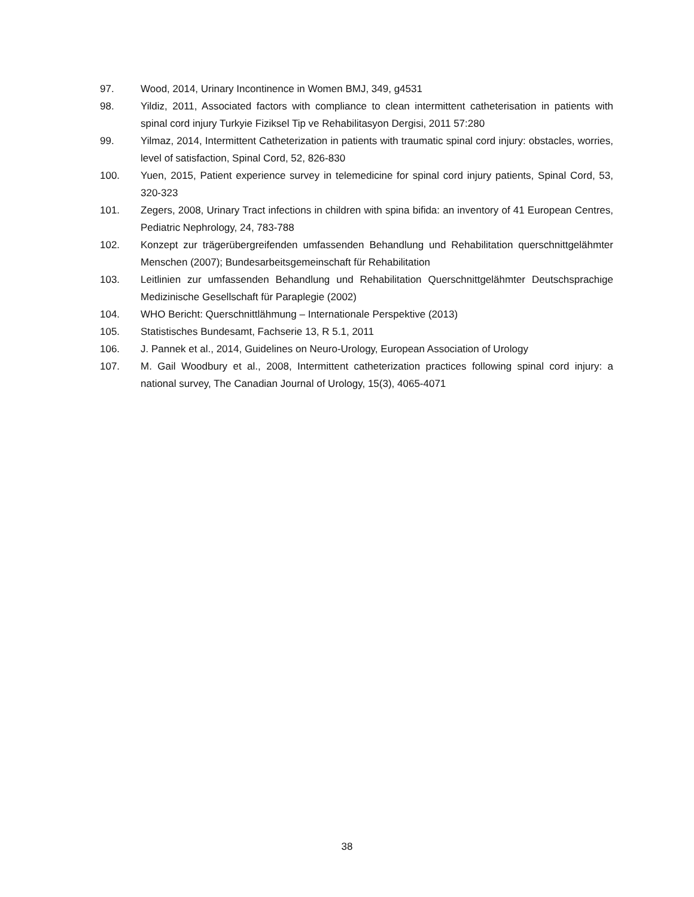97. Wood, 2014, Urinary Incontinence in Women BMJ, 349, g4531
98. Yildiz, 2011, Associated factors with compliance to clean intermittent catheterisation in patients with spinal cord injury Turkyie Fiziksel Tip ve Rehabilitasyon Dergisi, 2011 57:280
99. Yilmaz, 2014, Intermittent Catheterization in patients with traumatic spinal cord injury: obstacles, worries, level of satisfaction, Spinal Cord, 52, 826-830
100. Yuen, 2015, Patient experience survey in telemedicine for spinal cord injury patients, Spinal Cord, 53, 320-323
101. Zegers, 2008, Urinary Tract infections in children with spina bifida: an inventory of 41 European Centres, Pediatric Nephrology, 24, 783-788
102. Konzept zur trägerübergreifenden umfassenden Behandlung und Rehabilitation querschnittgelähmter Menschen (2007); Bundesarbeitsgemeinschaft für Rehabilitation
103. Leitlinien zur umfassenden Behandlung und Rehabilitation Querschnittgelähmter Deutschsprachige Medizinische Gesellschaft für Paraplegie (2002)
104. WHO Bericht: Querschnittlähmung – Internationale Perspektive (2013)
105. Statistisches Bundesamt, Fachserie 13, R 5.1, 2011
106. J. Pannek et al., 2014, Guidelines on Neuro-Urology, European Association of Urology
107. M. Gail Woodbury et al., 2008, Intermittent catheterization practices following spinal cord injury: a national survey, The Canadian Journal of Urology, 15(3), 4065-4071
38